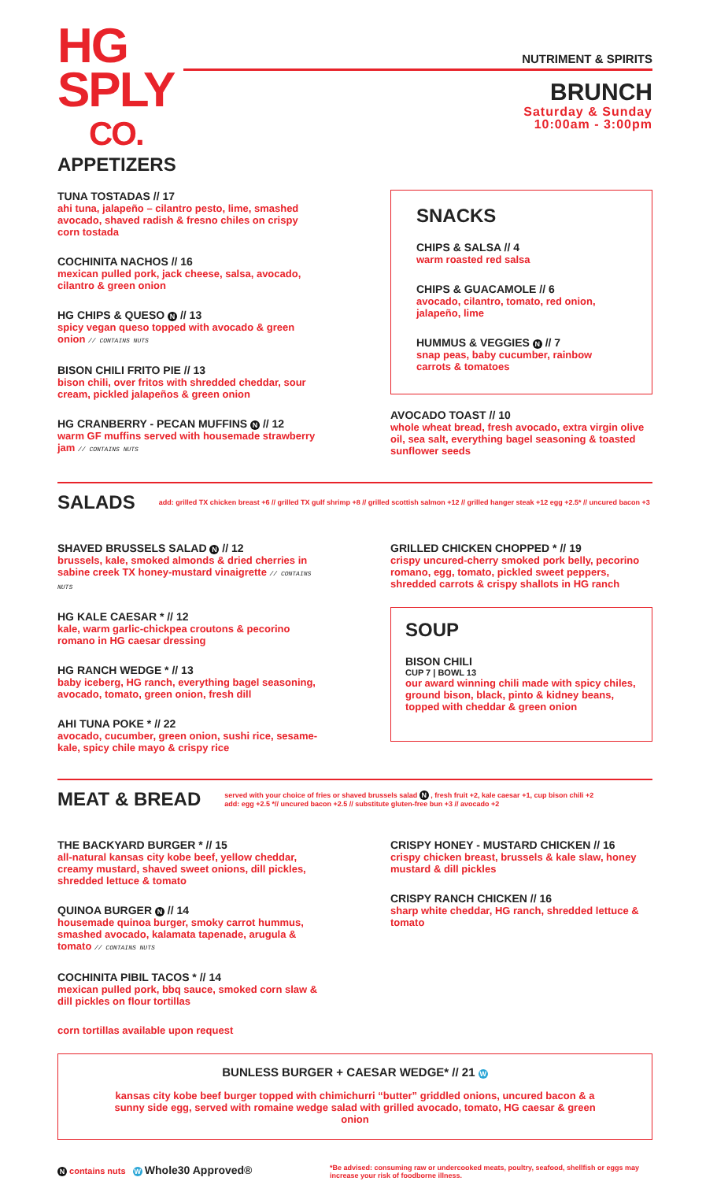HG
SPLY
CO.
NUTRIMENT & SPIRITS
BRUNCH
Saturday & Sunday
10:00am - 3:00pm
APPETIZERS
TUNA TOSTADAS // 17
ahi tuna, jalapeño – cilantro pesto, lime, smashed avocado, shaved radish & fresno chiles on crispy corn tostada
COCHINITA NACHOS // 16
mexican pulled pork, jack cheese, salsa, avocado, cilantro & green onion
HG CHIPS & QUESO N // 13
spicy vegan queso topped with avocado & green onion // CONTAINS NUTS
BISON CHILI FRITO PIE // 13
bison chili, over fritos with shredded cheddar, sour cream, pickled jalapeños & green onion
HG CRANBERRY - PECAN MUFFINS N // 12
warm GF muffins served with housemade strawberry jam // CONTAINS NUTS
SNACKS
CHIPS & SALSA // 4
warm roasted red salsa
CHIPS & GUACAMOLE // 6
avocado, cilantro, tomato, red onion, jalapeño, lime
HUMMUS & VEGGIES N // 7
snap peas, baby cucumber, rainbow carrots & tomatoes
AVOCADO TOAST // 10
whole wheat bread, fresh avocado, extra virgin olive oil, sea salt, everything bagel seasoning & toasted sunflower seeds
SALADS
add: grilled TX chicken breast +6 // grilled TX gulf shrimp +8 // grilled scottish salmon +12 // grilled hanger steak +12 egg +2.5* // uncured bacon +3
SHAVED BRUSSELS SALAD N // 12
brussels, kale, smoked almonds & dried cherries in sabine creek TX honey-mustard vinaigrette // CONTAINS NUTS
HG KALE CAESAR * // 12
kale, warm garlic-chickpea croutons & pecorino romano in HG caesar dressing
HG RANCH WEDGE * // 13
baby iceberg, HG ranch, everything bagel seasoning, avocado, tomato, green onion, fresh dill
AHI TUNA POKE * // 22
avocado, cucumber, green onion, sushi rice, sesame-kale, spicy chile mayo & crispy rice
GRILLED CHICKEN CHOPPED * // 19
crispy uncured-cherry smoked pork belly, pecorino romano, egg, tomato, pickled sweet peppers, shredded carrots & crispy shallots in HG ranch
SOUP
BISON CHILI
CUP 7 | BOWL 13
our award winning chili made with spicy chiles, ground bison, black, pinto & kidney beans, topped with cheddar & green onion
MEAT & BREAD
served with your choice of fries or shaved brussels salad N , fresh fruit +2, kale caesar +1, cup bison chili +2
add: egg +2.5 *// uncured bacon +2.5 // substitute gluten-free bun +3 // avocado +2
THE BACKYARD BURGER * // 15
all-natural kansas city kobe beef, yellow cheddar, creamy mustard, shaved sweet onions, dill pickles, shredded lettuce & tomato
QUINOA BURGER N // 14
housemade quinoa burger, smoky carrot hummus, smashed avocado, kalamata tapenade, arugula & tomato // CONTAINS NUTS
COCHINITA PIBIL TACOS * // 14
mexican pulled pork, bbq sauce, smoked corn slaw & dill pickles on flour tortillas
corn tortillas available upon request
CRISPY HONEY - MUSTARD CHICKEN // 16
crispy chicken breast, brussels & kale slaw, honey mustard & dill pickles
CRISPY RANCH CHICKEN // 16
sharp white cheddar, HG ranch, shredded lettuce & tomato
BUNLESS BURGER + CAESAR WEDGE* // 21 W
kansas city kobe beef burger topped with chimichurri “butter” griddled onions, uncured bacon & a sunny side egg, served with romaine wedge salad with grilled avocado, tomato, HG caesar & green onion
N contains nuts W Whole30 Approved®
*Be advised: consuming raw or undercooked meats, poultry, seafood, shellfish or eggs may increase your risk of foodborne illness.